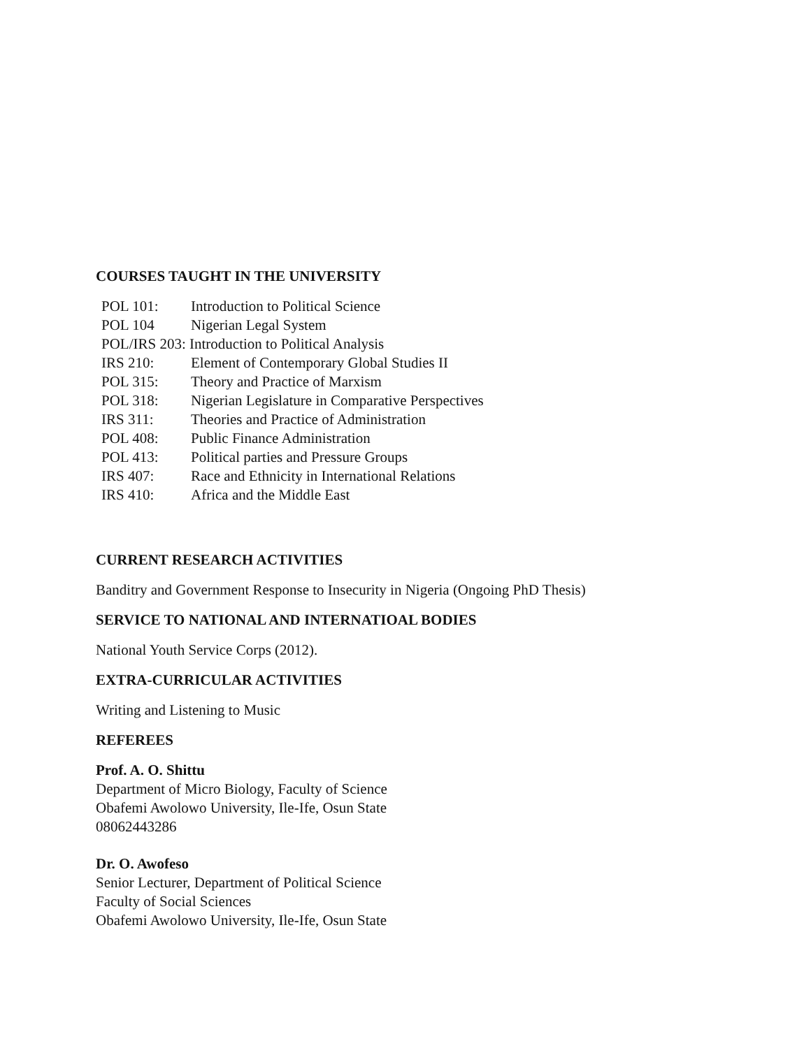COURSES TAUGHT IN THE UNIVERSITY
| POL 101: | Introduction to Political Science |
| POL 104 | Nigerian Legal System |
| POL/IRS 203: Introduction to Political Analysis | |
| IRS 210: | Element of Contemporary Global Studies II |
| POL 315: | Theory and Practice of Marxism |
| POL 318: | Nigerian Legislature in Comparative Perspectives |
| IRS 311: | Theories and Practice of Administration |
| POL 408: | Public Finance Administration |
| POL 413: | Political parties and Pressure Groups |
| IRS 407: | Race and Ethnicity in International Relations |
| IRS 410: | Africa and the Middle East |
CURRENT RESEARCH ACTIVITIES
Banditry and Government Response to Insecurity in Nigeria (Ongoing PhD Thesis)
SERVICE TO NATIONAL AND INTERNATIOAL BODIES
National Youth Service Corps (2012).
EXTRA-CURRICULAR ACTIVITIES
Writing and Listening to Music
REFEREES
Prof. A. O. Shittu
Department of Micro Biology, Faculty of Science
Obafemi Awolowo University, Ile-Ife, Osun State
08062443286
Dr. O. Awofeso
Senior Lecturer, Department of Political Science
Faculty of Social Sciences
Obafemi Awolowo University, Ile-Ife, Osun State